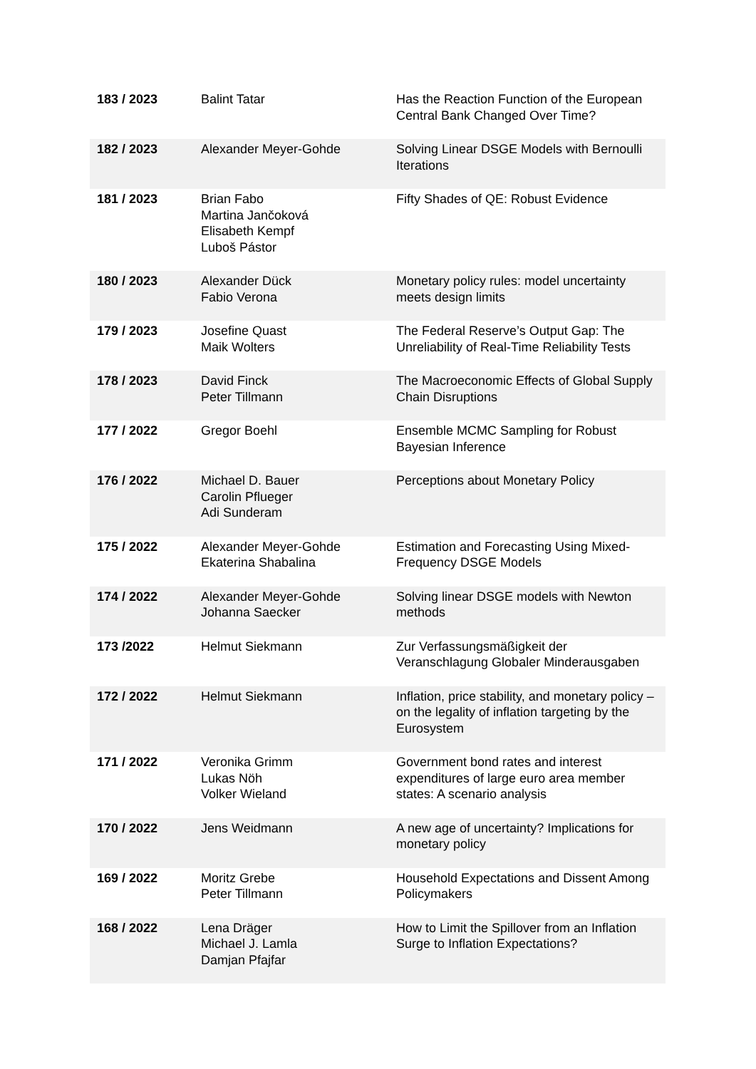| 183 / 2023 | Balint Tatar | Has the Reaction Function of the European Central Bank Changed Over Time? |
| 182 / 2023 | Alexander Meyer-Gohde | Solving Linear DSGE Models with Bernoulli Iterations |
| 181 / 2023 | Brian Fabo Martina Jančoková Elisabeth Kempf Luboš Pástor | Fifty Shades of QE: Robust Evidence |
| 180 / 2023 | Alexander Dück Fabio Verona | Monetary policy rules: model uncertainty meets design limits |
| 179 / 2023 | Josefine Quast Maik Wolters | The Federal Reserve’s Output Gap: The Unreliability of Real-Time Reliability Tests |
| 178 / 2023 | David Finck Peter Tillmann | The Macroeconomic Effects of Global Supply Chain Disruptions |
| 177 / 2022 | Gregor Boehl | Ensemble MCMC Sampling for Robust Bayesian Inference |
| 176 / 2022 | Michael D. Bauer Carolin Pflueger Adi Sunderam | Perceptions about Monetary Policy |
| 175 / 2022 | Alexander Meyer-Gohde Ekaterina Shabalina | Estimation and Forecasting Using Mixed-Frequency DSGE Models |
| 174 / 2022 | Alexander Meyer-Gohde Johanna Saecker | Solving linear DSGE models with Newton methods |
| 173 /2022 | Helmut Siekmann | Zur Verfassungsmäßigkeit der Veranschlagung Globaler Minderausgaben |
| 172 / 2022 | Helmut Siekmann | Inflation, price stability, and monetary policy – on the legality of inflation targeting by the Eurosystem |
| 171 / 2022 | Veronika Grimm Lukas Nöh Volker Wieland | Government bond rates and interest expenditures of large euro area member states: A scenario analysis |
| 170 / 2022 | Jens Weidmann | A new age of uncertainty? Implications for monetary policy |
| 169 / 2022 | Moritz Grebe Peter Tillmann | Household Expectations and Dissent Among Policymakers |
| 168 / 2022 | Lena Dräger Michael J. Lamla Damjan Pfajfar | How to Limit the Spillover from an Inflation Surge to Inflation Expectations? |